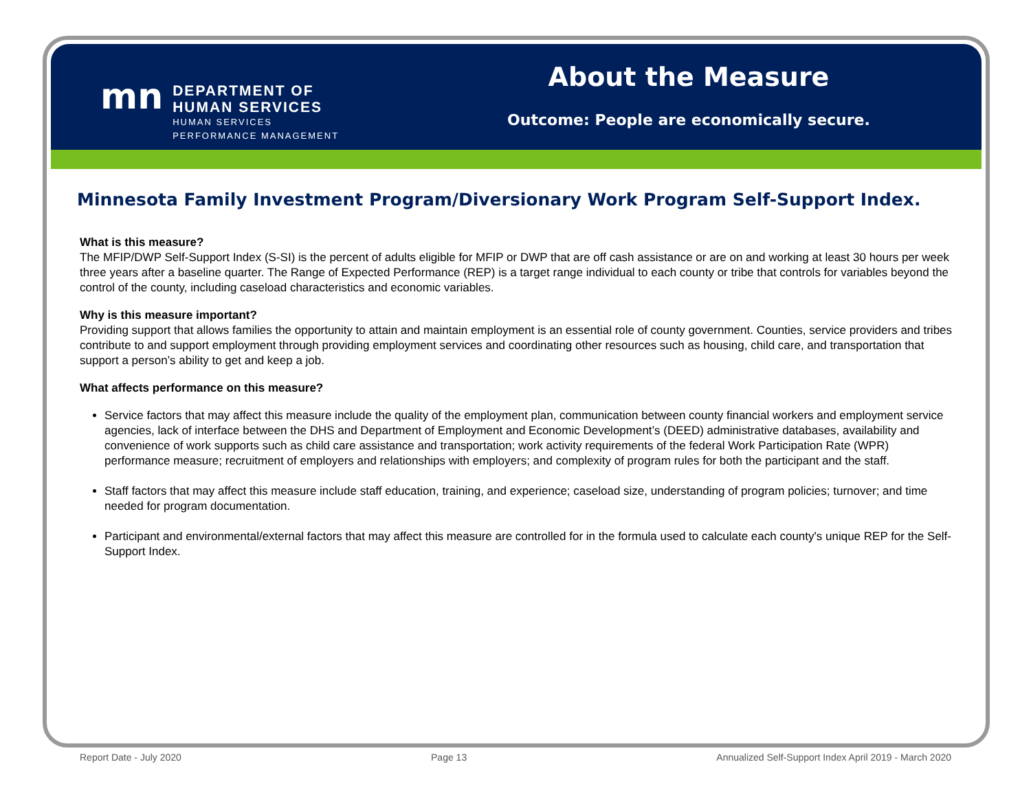mn
DEPARTMENT OF
HUMAN SERVICES
HUMAN SERVICES
PERFORMANCE MANAGEMENT
About the Measure
Outcome: People are economically secure.
Minnesota Family Investment Program/Diversionary Work Program Self-Support Index.
What is this measure?
The MFIP/DWP Self-Support Index (S-SI) is the percent of adults eligible for MFIP or DWP that are off cash assistance or are on and working at least 30 hours per week three years after a baseline quarter. The Range of Expected Performance (REP) is a target range individual to each county or tribe that controls for variables beyond the control of the county, including caseload characteristics and economic variables.
Why is this measure important?
Providing support that allows families the opportunity to attain and maintain employment is an essential role of county government. Counties, service providers and tribes contribute to and support employment through providing employment services and coordinating other resources such as housing, child care, and transportation that support a person’s ability to get and keep a job.
What affects performance on this measure?
Service factors that may affect this measure include the quality of the employment plan, communication between county financial workers and employment service agencies, lack of interface between the DHS and Department of Employment and Economic Development’s (DEED) administrative databases, availability and convenience of work supports such as child care assistance and transportation; work activity requirements of the federal Work Participation Rate (WPR) performance measure; recruitment of employers and relationships with employers; and complexity of program rules for both the participant and the staff.
Staff factors that may affect this measure include staff education, training, and experience; caseload size, understanding of program policies; turnover; and time needed for program documentation.
Participant and environmental/external factors that may affect this measure are controlled for in the formula used to calculate each county's unique REP for the Self-Support Index.
Report Date - July 2020 Page 13 Annualized Self-Support Index April 2019 - March 2020